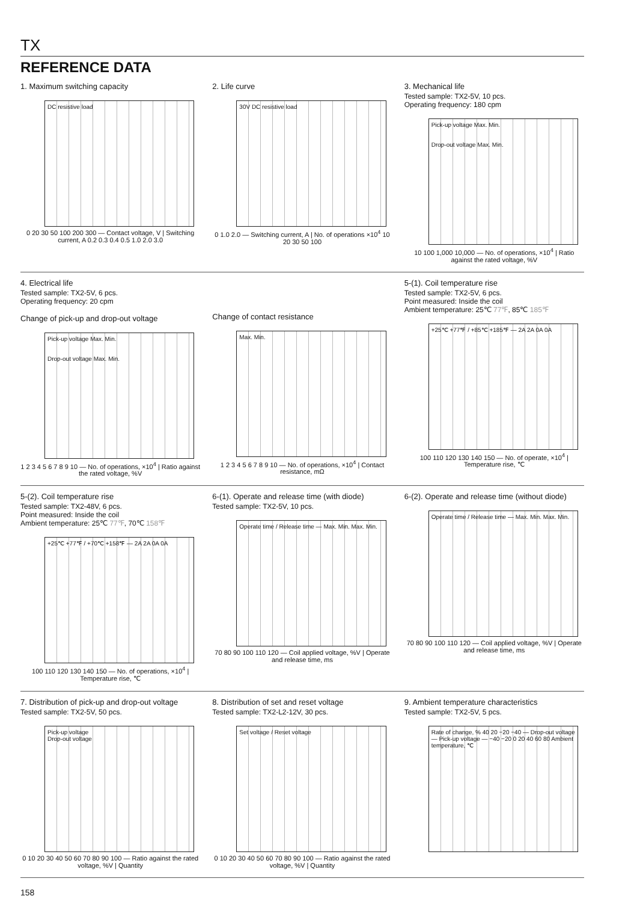TX
REFERENCE DATA
1. Maximum switching capacity
DC resistive load
0 20 30 50 100 200 300 — Contact voltage, V | Switching current, A 0.2 0.3 0.4 0.5 1.0 2.0 3.0
2. Life curve
30V DC resistive load
0 1.0 2.0 — Switching current, A | No. of operations ×10<sup>4</sup> 10 20 30 50 100
3. Mechanical life
Tested sample: TX2-5V, 10 pcs.
Operating frequency: 180 cpm
Pick-up voltage Max. Min.
Drop-out voltage Max. Min.
10 100 1,000 10,000 — No. of operations, ×10<sup>4</sup> | Ratio against the rated voltage, %V
4. Electrical life
Tested sample: TX2-5V, 6 pcs.
Operating frequency: 20 cpm
Change of pick-up and drop-out voltage
Pick-up voltage Max. Min.
Drop-out voltage Max. Min.
1 2 3 4 5 6 7 8 9 10 — No. of operations, ×10<sup>4</sup> | Ratio against the rated voltage, %V
Change of contact resistance
Max. Min.
1 2 3 4 5 6 7 8 9 10 — No. of operations, ×10<sup>4</sup> | Contact resistance, mΩ
5-(1). Coil temperature rise
Tested sample: TX2-5V, 6 pcs.
Point measured: Inside the coil
Ambient temperature: 25℃ 77℉, 85℃ 185℉
+25℃ +77℉ / +85℃ +185℉ — 2A 2A 0A 0A
100 110 120 130 140 150 — No. of operate, ×10<sup>4</sup> | Temperature rise, ℃
5-(2). Coil temperature rise
Tested sample: TX2-48V, 6 pcs.
Point measured: Inside the coil
Ambient temperature: 25℃ 77℉, 70℃ 158℉
+25℃ +77℉ / +70℃ +158℉ — 2A 2A 0A 0A
100 110 120 130 140 150 — No. of operations, ×10<sup>4</sup> | Temperature rise, ℃
6-(1). Operate and release time (with diode)
Tested sample: TX2-5V, 10 pcs.
Operate time / Release time — Max. Min. Max. Min.
70 80 90 100 110 120 — Coil applied voltage, %V | Operate and release time, ms
6-(2). Operate and release time (without diode)
Operate time / Release time — Max. Min. Max. Min.
70 80 90 100 110 120 — Coil applied voltage, %V | Operate and release time, ms
7. Distribution of pick-up and drop-out voltage
Tested sample: TX2-5V, 50 pcs.
Pick-up voltage
Drop-out voltage
0 10 20 30 40 50 60 70 80 90 100 — Ratio against the rated voltage, %V | Quantity
8. Distribution of set and reset voltage
Tested sample: TX2-L2-12V, 30 pcs.
Set voltage / Reset voltage
0 10 20 30 40 50 60 70 80 90 100 — Ratio against the rated voltage, %V | Quantity
9. Ambient temperature characteristics
Tested sample: TX2-5V, 5 pcs.
Rate of change, % 40 20 −20 −40 — Drop-out voltage — Pick-up voltage — −40 −20 0 20 40 60 80 Ambient temperature, ℃
158